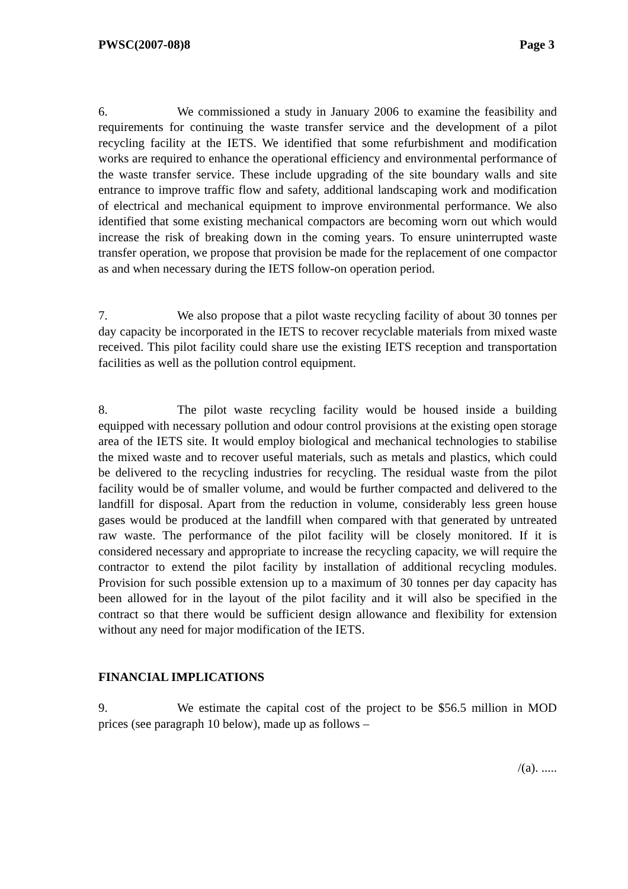PWSC(2007-08)8 Page 3
6. We commissioned a study in January 2006 to examine the feasibility and requirements for continuing the waste transfer service and the development of a pilot recycling facility at the IETS. We identified that some refurbishment and modification works are required to enhance the operational efficiency and environmental performance of the waste transfer service. These include upgrading of the site boundary walls and site entrance to improve traffic flow and safety, additional landscaping work and modification of electrical and mechanical equipment to improve environmental performance. We also identified that some existing mechanical compactors are becoming worn out which would increase the risk of breaking down in the coming years. To ensure uninterrupted waste transfer operation, we propose that provision be made for the replacement of one compactor as and when necessary during the IETS follow-on operation period.
7. We also propose that a pilot waste recycling facility of about 30 tonnes per day capacity be incorporated in the IETS to recover recyclable materials from mixed waste received. This pilot facility could share use the existing IETS reception and transportation facilities as well as the pollution control equipment.
8. The pilot waste recycling facility would be housed inside a building equipped with necessary pollution and odour control provisions at the existing open storage area of the IETS site. It would employ biological and mechanical technologies to stabilise the mixed waste and to recover useful materials, such as metals and plastics, which could be delivered to the recycling industries for recycling. The residual waste from the pilot facility would be of smaller volume, and would be further compacted and delivered to the landfill for disposal. Apart from the reduction in volume, considerably less green house gases would be produced at the landfill when compared with that generated by untreated raw waste. The performance of the pilot facility will be closely monitored. If it is considered necessary and appropriate to increase the recycling capacity, we will require the contractor to extend the pilot facility by installation of additional recycling modules. Provision for such possible extension up to a maximum of 30 tonnes per day capacity has been allowed for in the layout of the pilot facility and it will also be specified in the contract so that there would be sufficient design allowance and flexibility for extension without any need for major modification of the IETS.
FINANCIAL IMPLICATIONS
9. We estimate the capital cost of the project to be $56.5 million in MOD prices (see paragraph 10 below), made up as follows –
/(a). .....